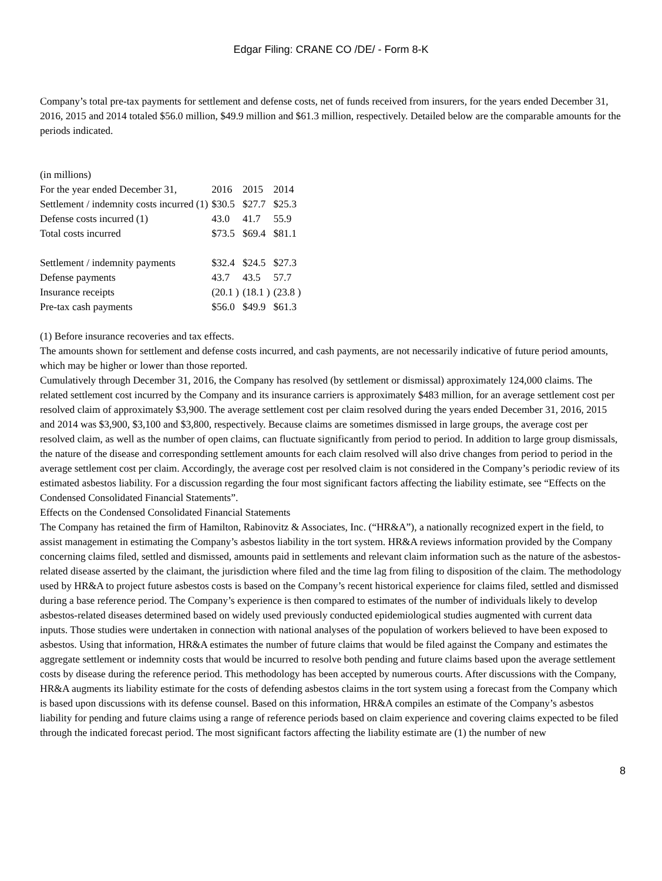Edgar Filing: CRANE CO /DE/ - Form 8-K
Company’s total pre-tax payments for settlement and defense costs, net of funds received from insurers, for the years ended December 31, 2016, 2015 and 2014 totaled $56.0 million, $49.9 million and $61.3 million, respectively. Detailed below are the comparable amounts for the periods indicated.
| (in millions) | | | |
| For the year ended December 31, | 2016 | 2015 | 2014 |
| Settlement / indemnity costs incurred (1) | $30.5 | $27.7 | $25.3 |
| Defense costs incurred (1) | 43.0 | 41.7 | 55.9 |
| Total costs incurred | $73.5 | $69.4 | $81.1 |
| Settlement / indemnity payments | $32.4 | $24.5 | $27.3 |
| Defense payments | 43.7 | 43.5 | 57.7 |
| Insurance receipts | (20.1 ) | (18.1 ) | (23.8 ) |
| Pre-tax cash payments | $56.0 | $49.9 | $61.3 |
(1) Before insurance recoveries and tax effects.
The amounts shown for settlement and defense costs incurred, and cash payments, are not necessarily indicative of future period amounts, which may be higher or lower than those reported.
Cumulatively through December 31, 2016, the Company has resolved (by settlement or dismissal) approximately 124,000 claims. The related settlement cost incurred by the Company and its insurance carriers is approximately $483 million, for an average settlement cost per resolved claim of approximately $3,900. The average settlement cost per claim resolved during the years ended December 31, 2016, 2015 and 2014 was $3,900, $3,100 and $3,800, respectively. Because claims are sometimes dismissed in large groups, the average cost per resolved claim, as well as the number of open claims, can fluctuate significantly from period to period. In addition to large group dismissals, the nature of the disease and corresponding settlement amounts for each claim resolved will also drive changes from period to period in the average settlement cost per claim. Accordingly, the average cost per resolved claim is not considered in the Company’s periodic review of its estimated asbestos liability. For a discussion regarding the four most significant factors affecting the liability estimate, see “Effects on the Condensed Consolidated Financial Statements”.
Effects on the Condensed Consolidated Financial Statements
The Company has retained the firm of Hamilton, Rabinovitz & Associates, Inc. (“HR&A”), a nationally recognized expert in the field, to assist management in estimating the Company’s asbestos liability in the tort system. HR&A reviews information provided by the Company concerning claims filed, settled and dismissed, amounts paid in settlements and relevant claim information such as the nature of the asbestos-related disease asserted by the claimant, the jurisdiction where filed and the time lag from filing to disposition of the claim. The methodology used by HR&A to project future asbestos costs is based on the Company’s recent historical experience for claims filed, settled and dismissed during a base reference period. The Company’s experience is then compared to estimates of the number of individuals likely to develop asbestos-related diseases determined based on widely used previously conducted epidemiological studies augmented with current data inputs. Those studies were undertaken in connection with national analyses of the population of workers believed to have been exposed to asbestos. Using that information, HR&A estimates the number of future claims that would be filed against the Company and estimates the aggregate settlement or indemnity costs that would be incurred to resolve both pending and future claims based upon the average settlement costs by disease during the reference period. This methodology has been accepted by numerous courts. After discussions with the Company, HR&A augments its liability estimate for the costs of defending asbestos claims in the tort system using a forecast from the Company which is based upon discussions with its defense counsel. Based on this information, HR&A compiles an estimate of the Company’s asbestos liability for pending and future claims using a range of reference periods based on claim experience and covering claims expected to be filed through the indicated forecast period. The most significant factors affecting the liability estimate are (1) the number of new
8